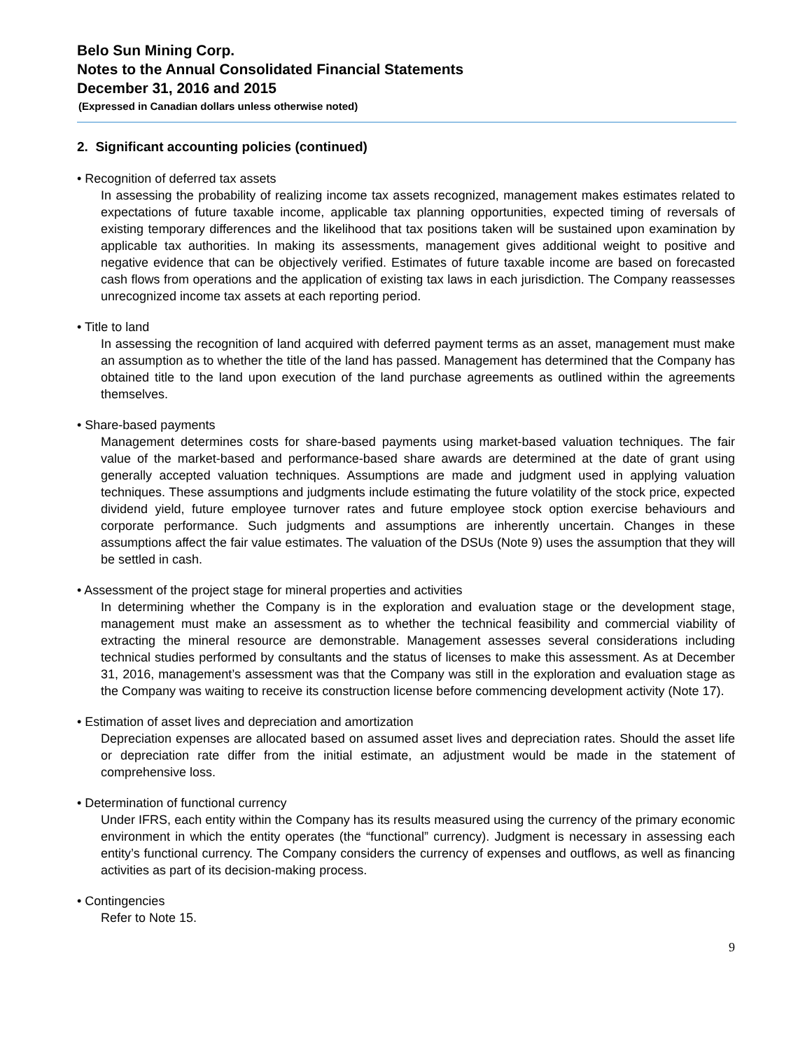Belo Sun Mining Corp.
Notes to the Annual Consolidated Financial Statements
December 31, 2016 and 2015
(Expressed in Canadian dollars unless otherwise noted)
2. Significant accounting policies (continued)
• Recognition of deferred tax assets
In assessing the probability of realizing income tax assets recognized, management makes estimates related to expectations of future taxable income, applicable tax planning opportunities, expected timing of reversals of existing temporary differences and the likelihood that tax positions taken will be sustained upon examination by applicable tax authorities. In making its assessments, management gives additional weight to positive and negative evidence that can be objectively verified. Estimates of future taxable income are based on forecasted cash flows from operations and the application of existing tax laws in each jurisdiction. The Company reassesses unrecognized income tax assets at each reporting period.
• Title to land
In assessing the recognition of land acquired with deferred payment terms as an asset, management must make an assumption as to whether the title of the land has passed. Management has determined that the Company has obtained title to the land upon execution of the land purchase agreements as outlined within the agreements themselves.
• Share-based payments
Management determines costs for share-based payments using market-based valuation techniques. The fair value of the market-based and performance-based share awards are determined at the date of grant using generally accepted valuation techniques. Assumptions are made and judgment used in applying valuation techniques. These assumptions and judgments include estimating the future volatility of the stock price, expected dividend yield, future employee turnover rates and future employee stock option exercise behaviours and corporate performance. Such judgments and assumptions are inherently uncertain. Changes in these assumptions affect the fair value estimates. The valuation of the DSUs (Note 9) uses the assumption that they will be settled in cash.
• Assessment of the project stage for mineral properties and activities
In determining whether the Company is in the exploration and evaluation stage or the development stage, management must make an assessment as to whether the technical feasibility and commercial viability of extracting the mineral resource are demonstrable. Management assesses several considerations including technical studies performed by consultants and the status of licenses to make this assessment. As at December 31, 2016, management’s assessment was that the Company was still in the exploration and evaluation stage as the Company was waiting to receive its construction license before commencing development activity (Note 17).
• Estimation of asset lives and depreciation and amortization
Depreciation expenses are allocated based on assumed asset lives and depreciation rates. Should the asset life or depreciation rate differ from the initial estimate, an adjustment would be made in the statement of comprehensive loss.
• Determination of functional currency
Under IFRS, each entity within the Company has its results measured using the currency of the primary economic environment in which the entity operates (the “functional” currency). Judgment is necessary in assessing each entity’s functional currency. The Company considers the currency of expenses and outflows, as well as financing activities as part of its decision-making process.
• Contingencies
Refer to Note 15.
9